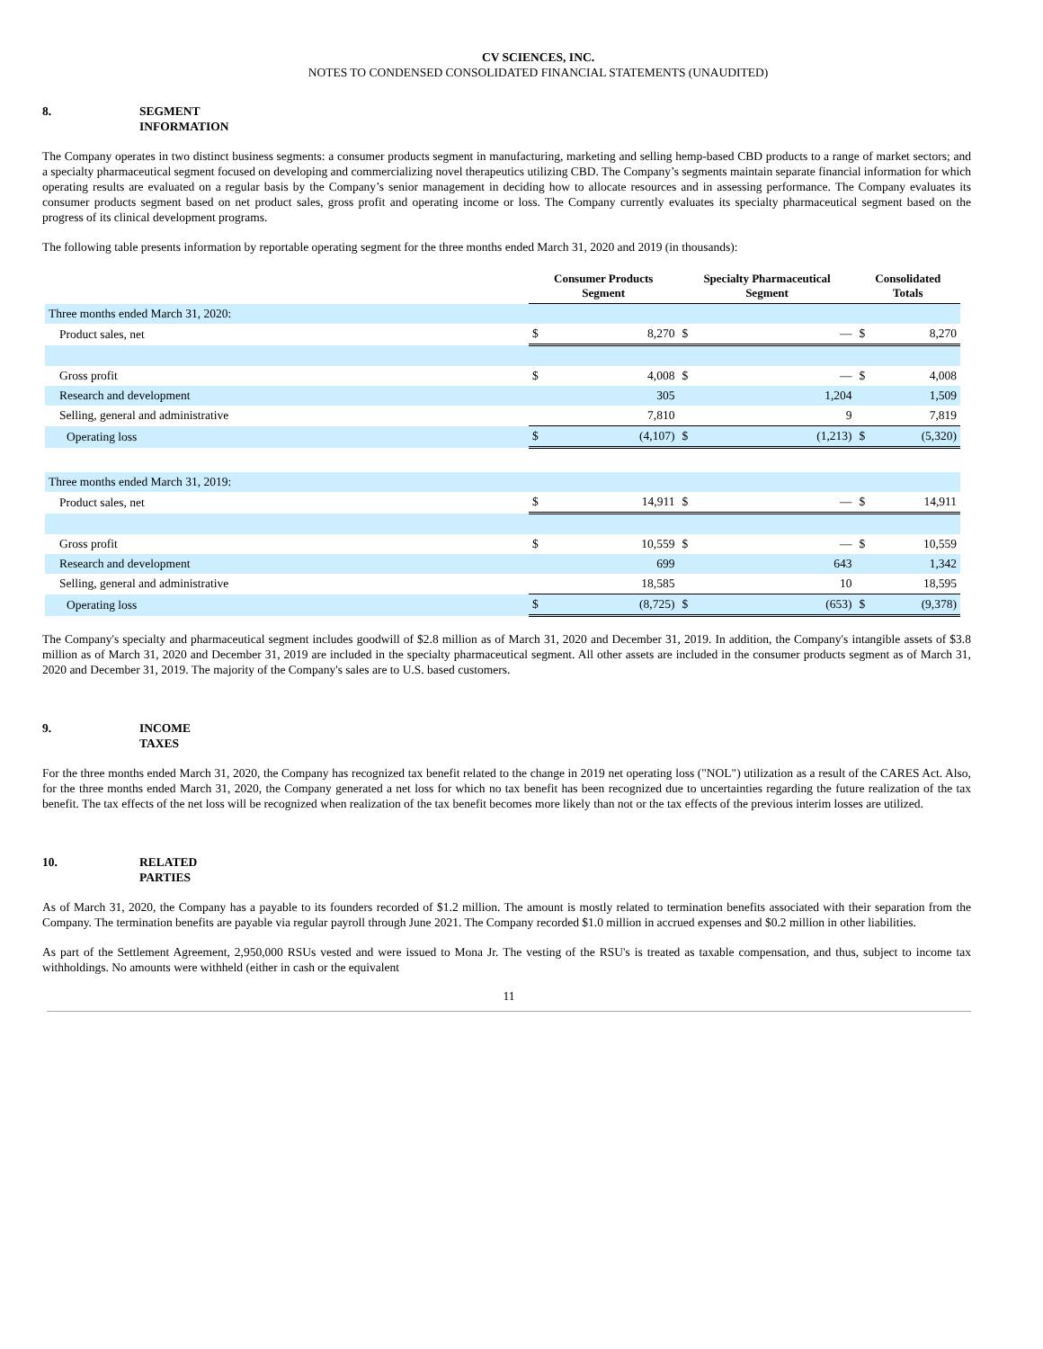CV SCIENCES, INC.
NOTES TO CONDENSED CONSOLIDATED FINANCIAL STATEMENTS (UNAUDITED)
8. SEGMENT
INFORMATION
The Company operates in two distinct business segments: a consumer products segment in manufacturing, marketing and selling hemp-based CBD products to a range of market sectors; and a specialty pharmaceutical segment focused on developing and commercializing novel therapeutics utilizing CBD. The Company’s segments maintain separate financial information for which operating results are evaluated on a regular basis by the Company’s senior management in deciding how to allocate resources and in assessing performance. The Company evaluates its consumer products segment based on net product sales, gross profit and operating income or loss. The Company currently evaluates its specialty pharmaceutical segment based on the progress of its clinical development programs.
The following table presents information by reportable operating segment for the three months ended March 31, 2020 and 2019 (in thousands):
| | Consumer Products Segment | | Specialty Pharmaceutical Segment | | Consolidated Totals | |
| --- | --- | --- | --- | --- | --- | --- |
| Three months ended March 31, 2020: | | | | | | |
| Product sales, net | $ | 8,270 | $ | — | $ | 8,270 |
| Gross profit | $ | 4,008 | $ | — | $ | 4,008 |
| Research and development | | 305 | | 1,204 | | 1,509 |
| Selling, general and administrative | | 7,810 | | 9 | | 7,819 |
| Operating loss | $ | (4,107) | $ | (1,213) | $ | (5,320) |
| Three months ended March 31, 2019: | | | | | | |
| Product sales, net | $ | 14,911 | $ | — | $ | 14,911 |
| Gross profit | $ | 10,559 | $ | — | $ | 10,559 |
| Research and development | | 699 | | 643 | | 1,342 |
| Selling, general and administrative | | 18,585 | | 10 | | 18,595 |
| Operating loss | $ | (8,725) | $ | (653) | $ | (9,378) |
The Company's specialty and pharmaceutical segment includes goodwill of $2.8 million as of March 31, 2020 and December 31, 2019. In addition, the Company's intangible assets of $3.8 million as of March 31, 2020 and December 31, 2019 are included in the specialty pharmaceutical segment. All other assets are included in the consumer products segment as of March 31, 2020 and December 31, 2019. The majority of the Company's sales are to U.S. based customers.
9. INCOME
TAXES
For the three months ended March 31, 2020, the Company has recognized tax benefit related to the change in 2019 net operating loss ("NOL") utilization as a result of the CARES Act. Also, for the three months ended March 31, 2020, the Company generated a net loss for which no tax benefit has been recognized due to uncertainties regarding the future realization of the tax benefit. The tax effects of the net loss will be recognized when realization of the tax benefit becomes more likely than not or the tax effects of the previous interim losses are utilized.
10. RELATED
PARTIES
As of March 31, 2020, the Company has a payable to its founders recorded of $1.2 million. The amount is mostly related to termination benefits associated with their separation from the Company. The termination benefits are payable via regular payroll through June 2021. The Company recorded $1.0 million in accrued expenses and $0.2 million in other liabilities.
As part of the Settlement Agreement, 2,950,000 RSUs vested and were issued to Mona Jr. The vesting of the RSU's is treated as taxable compensation, and thus, subject to income tax withholdings. No amounts were withheld (either in cash or the equivalent
11